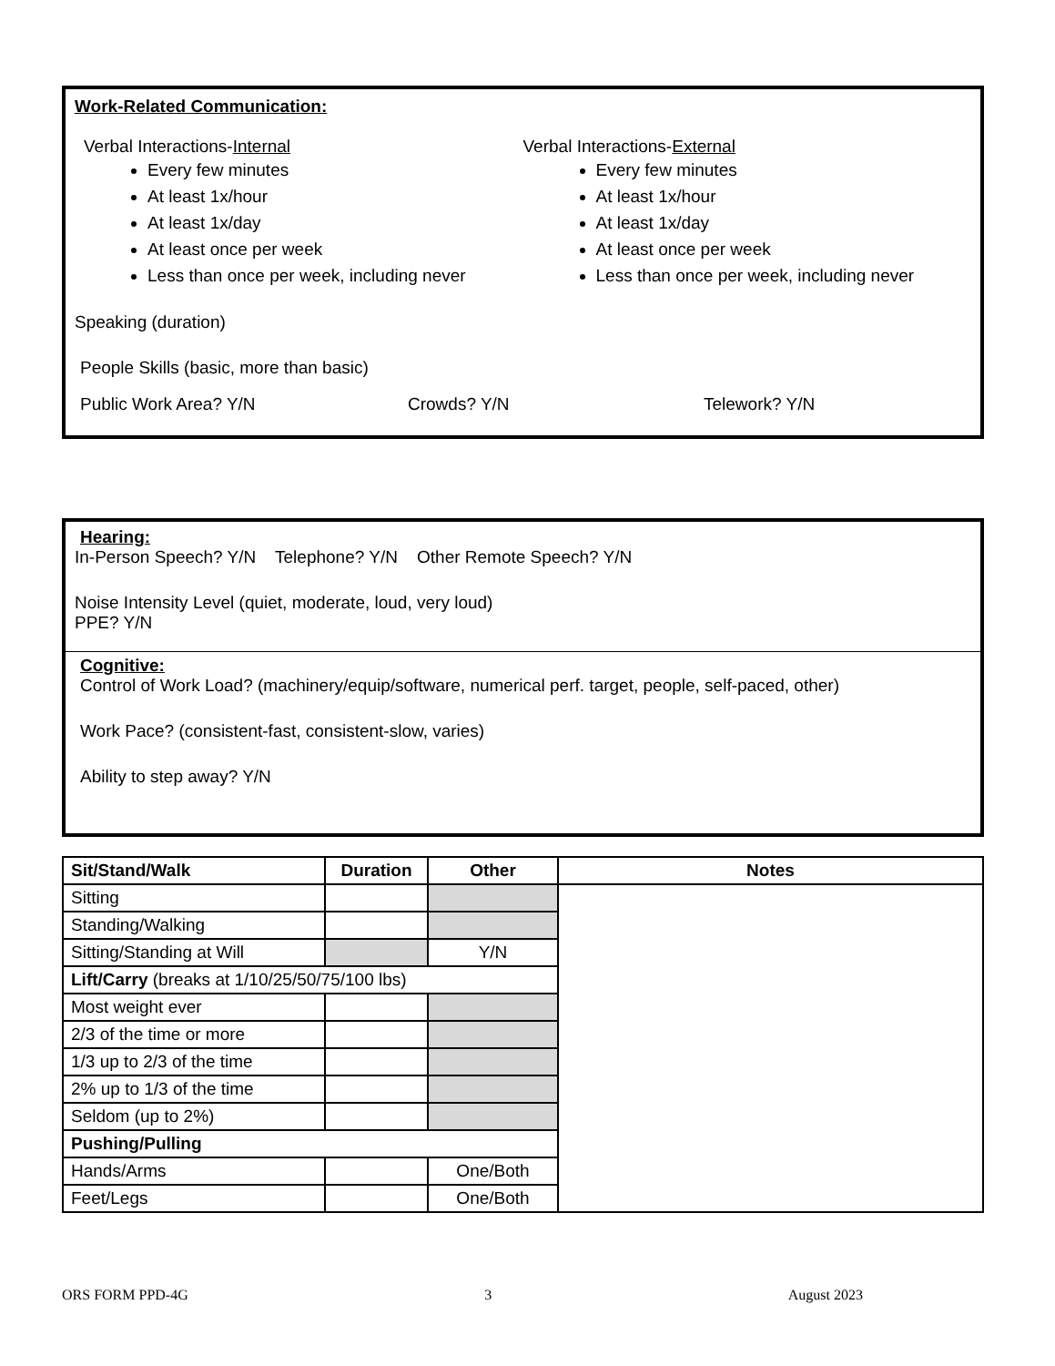Work-Related Communication:
Verbal Interactions-Internal
Every few minutes
At least 1x/hour
At least 1x/day
At least once per week
Less than once per week, including never
Verbal Interactions-External
Every few minutes
At least 1x/hour
At least 1x/day
At least once per week
Less than once per week, including never
Speaking (duration)
People Skills (basic, more than basic)
Public Work Area? Y/N Crowds? Y/N Telework? Y/N
Hearing:
In-Person Speech? Y/N Telephone? Y/N Other Remote Speech? Y/N
Noise Intensity Level (quiet, moderate, loud, very loud)
PPE? Y/N
Cognitive:
Control of Work Load? (machinery/equip/software, numerical perf. target, people, self-paced, other)
Work Pace? (consistent-fast, consistent-slow, varies)
Ability to step away? Y/N
| Sit/Stand/Walk | Duration | Other | Notes |
| --- | --- | --- | --- |
| Sitting | | | |
| Standing/Walking | | | |
| Sitting/Standing at Will | | Y/N | |
| Lift/Carry (breaks at 1/10/25/50/75/100 lbs) | | | |
| Most weight ever | | | |
| 2/3 of the time or more | | | |
| 1/3 up to 2/3 of the time | | | |
| 2% up to 1/3 of the time | | | |
| Seldom (up to 2%) | | | |
| Pushing/Pulling | | | |
| Hands/Arms | | One/Both | |
| Feet/Legs | | One/Both | |
ORS FORM PPD-4G 3 August 2023